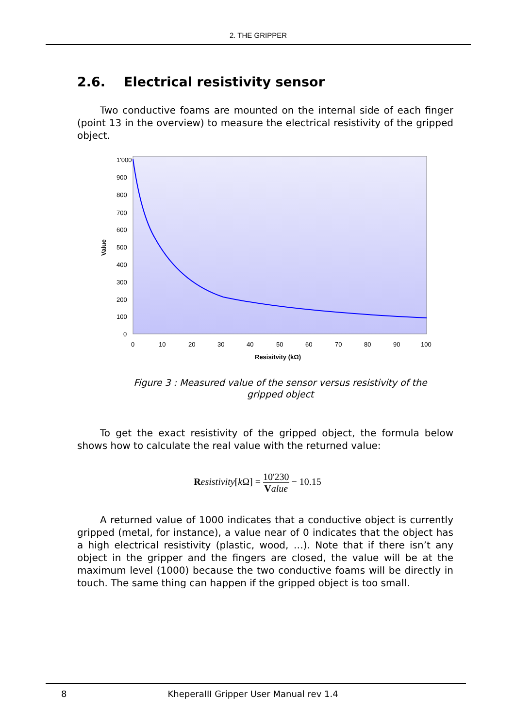2. THE GRIPPER
2.6. Electrical resistivity sensor
Two conductive foams are mounted on the internal side of each finger (point 13 in the overview) to measure the electrical resistivity of the gripped object.
1'000
900
800
700
600
500
400
300
200
100
0
0
10
20
30
40
50
60
70
80
90
100
Resisitvity (kΩ)
Value
Figure 3 : Measured value of the sensor versus resistivity of the gripped object
To get the exact resistivity of the gripped object, the formula below shows how to calculate the real value with the returned value:
Resistivity[k Ω] = 10'230 Value − 10.15
A returned value of 1000 indicates that a conductive object is currently gripped (metal, for instance), a value near of 0 indicates that the object has a high electrical resistivity (plastic, wood, …). Note that if there isn’t any object in the gripper and the fingers are closed, the value will be at the maximum level (1000) because the two conductive foams will be directly in touch. The same thing can happen if the gripped object is too small.
8 KheperaIII Gripper User Manual rev 1.4